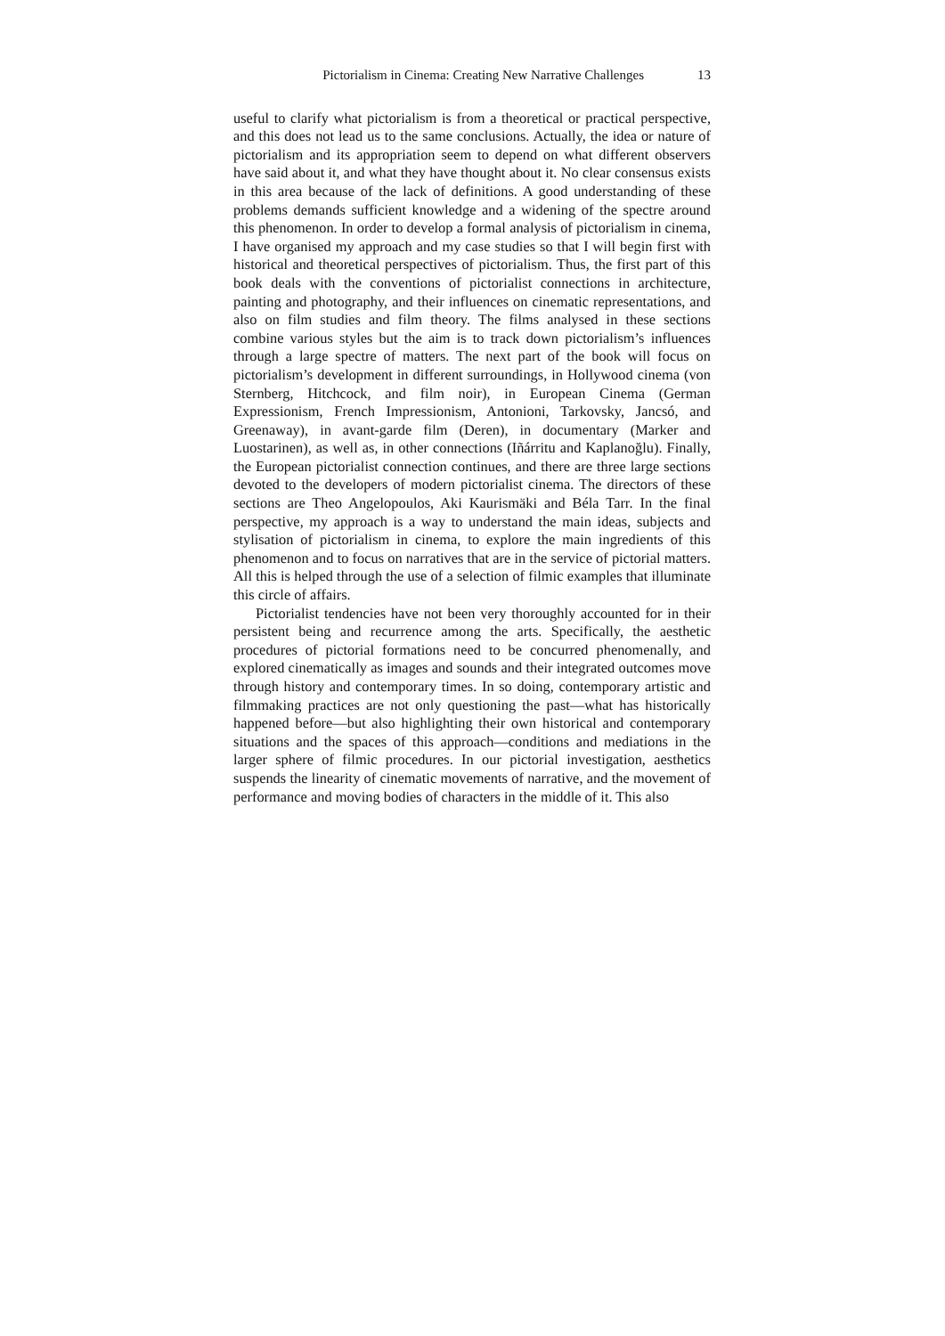Pictorialism in Cinema: Creating New Narrative Challenges 13
useful to clarify what pictorialism is from a theoretical or practical perspective, and this does not lead us to the same conclusions. Actually, the idea or nature of pictorialism and its appropriation seem to depend on what different observers have said about it, and what they have thought about it. No clear consensus exists in this area because of the lack of definitions. A good understanding of these problems demands sufficient knowledge and a widening of the spectre around this phenomenon. In order to develop a formal analysis of pictorialism in cinema, I have organised my approach and my case studies so that I will begin first with historical and theoretical perspectives of pictorialism. Thus, the first part of this book deals with the conventions of pictorialist connections in architecture, painting and photography, and their influences on cinematic representations, and also on film studies and film theory. The films analysed in these sections combine various styles but the aim is to track down pictorialism’s influences through a large spectre of matters. The next part of the book will focus on pictorialism’s development in different surroundings, in Hollywood cinema (von Sternberg, Hitchcock, and film noir), in European Cinema (German Expressionism, French Impressionism, Antonioni, Tarkovsky, Jancsó, and Greenaway), in avant-garde film (Deren), in documentary (Marker and Luostarinen), as well as, in other connections (Iñárritu and Kaplanoğlu). Finally, the European pictorialist connection continues, and there are three large sections devoted to the developers of modern pictorialist cinema. The directors of these sections are Theo Angelopoulos, Aki Kaurismäki and Béla Tarr. In the final perspective, my approach is a way to understand the main ideas, subjects and stylisation of pictorialism in cinema, to explore the main ingredients of this phenomenon and to focus on narratives that are in the service of pictorial matters. All this is helped through the use of a selection of filmic examples that illuminate this circle of affairs.
Pictorialist tendencies have not been very thoroughly accounted for in their persistent being and recurrence among the arts. Specifically, the aesthetic procedures of pictorial formations need to be concurred phenomenally, and explored cinematically as images and sounds and their integrated outcomes move through history and contemporary times. In so doing, contemporary artistic and filmmaking practices are not only questioning the past—what has historically happened before—but also highlighting their own historical and contemporary situations and the spaces of this approach—conditions and mediations in the larger sphere of filmic procedures. In our pictorial investigation, aesthetics suspends the linearity of cinematic movements of narrative, and the movement of performance and moving bodies of characters in the middle of it. This also